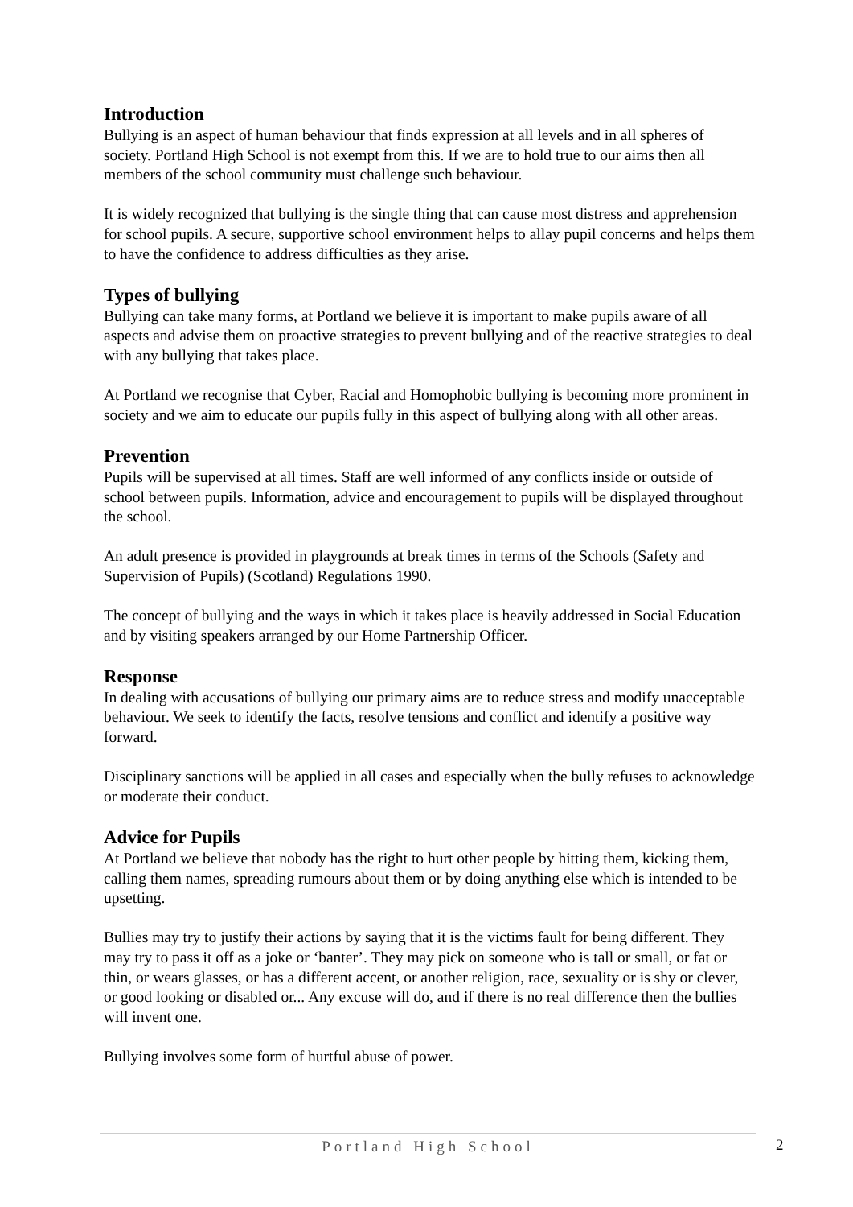Introduction
Bullying is an aspect of human behaviour that finds expression at all levels and in all spheres of society. Portland High School is not exempt from this. If we are to hold true to our aims then all members of the school community must challenge such behaviour.
It is widely recognized that bullying is the single thing that can cause most distress and apprehension for school pupils. A secure, supportive school environment helps to allay pupil concerns and helps them to have the confidence to address difficulties as they arise.
Types of bullying
Bullying can take many forms, at Portland we believe it is important to make pupils aware of all aspects and advise them on proactive strategies to prevent bullying and of the reactive strategies to deal with any bullying that takes place.
At Portland we recognise that Cyber, Racial and Homophobic bullying is becoming more prominent in society and we aim to educate our pupils fully in this aspect of bullying along with all other areas.
Prevention
Pupils will be supervised at all times. Staff are well informed of any conflicts inside or outside of school between pupils. Information, advice and encouragement to pupils will be displayed throughout the school.
An adult presence is provided in playgrounds at break times in terms of the Schools (Safety and Supervision of Pupils) (Scotland) Regulations 1990.
The concept of bullying and the ways in which it takes place is heavily addressed in Social Education and by visiting speakers arranged by our Home Partnership Officer.
Response
In dealing with accusations of bullying our primary aims are to reduce stress and modify unacceptable behaviour. We seek to identify the facts, resolve tensions and conflict and identify a positive way forward.
Disciplinary sanctions will be applied in all cases and especially when the bully refuses to acknowledge or moderate their conduct.
Advice for Pupils
At Portland we believe that nobody has the right to hurt other people by hitting them, kicking them, calling them names, spreading rumours about them or by doing anything else which is intended to be upsetting.
Bullies may try to justify their actions by saying that it is the victims fault for being different. They may try to pass it off as a joke or ‘banter’. They may pick on someone who is tall or small, or fat or thin, or wears glasses, or has a different accent, or another religion, race, sexuality or is shy or clever, or good looking or disabled or... Any excuse will do, and if there is no real difference then the bullies will invent one.
Bullying involves some form of hurtful abuse of power.
Portland High School 2